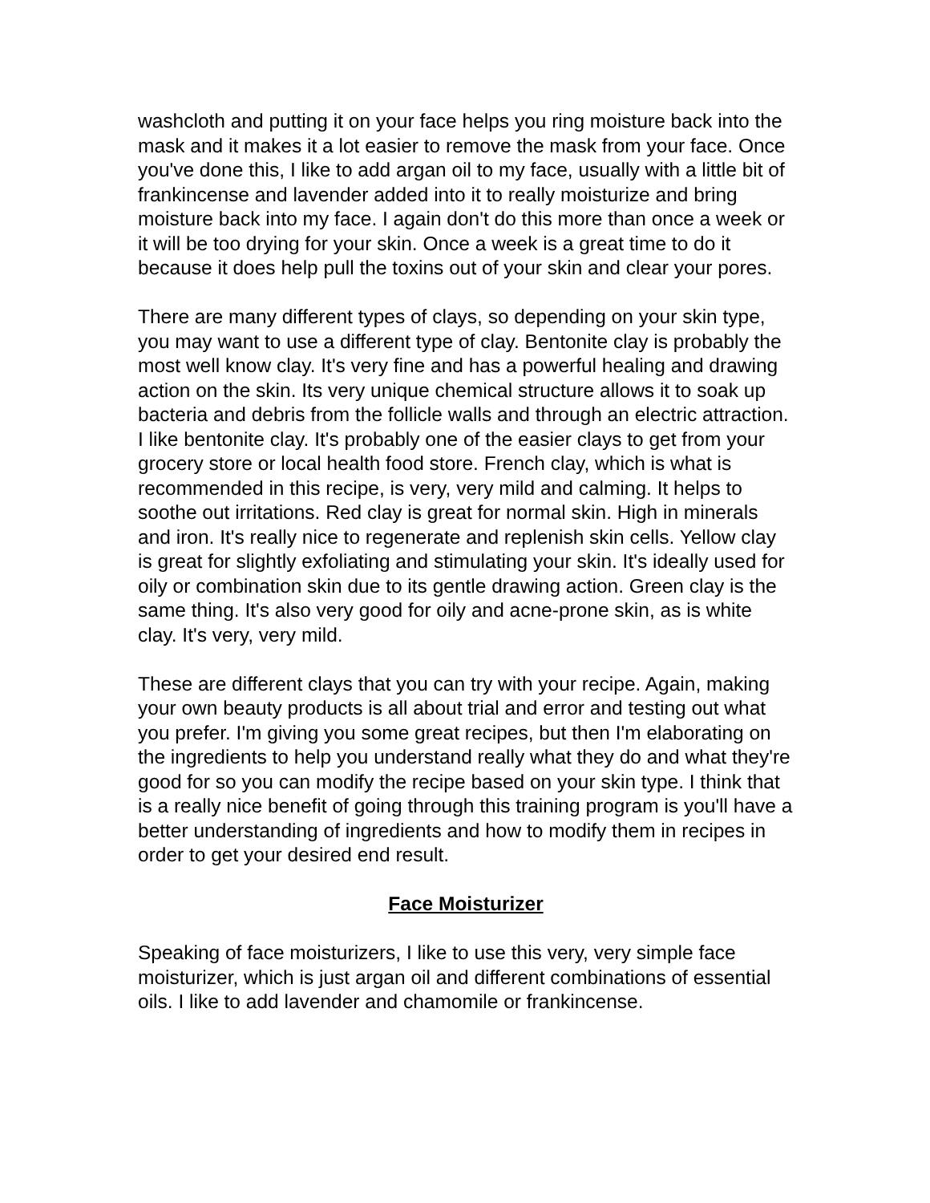washcloth and putting it on your face helps you ring moisture back into the mask and it makes it a lot easier to remove the mask from your face. Once you've done this, I like to add argan oil to my face, usually with a little bit of frankincense and lavender added into it to really moisturize and bring moisture back into my face. I again don't do this more than once a week or it will be too drying for your skin. Once a week is a great time to do it because it does help pull the toxins out of your skin and clear your pores.
There are many different types of clays, so depending on your skin type, you may want to use a different type of clay. Bentonite clay is probably the most well know clay. It's very fine and has a powerful healing and drawing action on the skin. Its very unique chemical structure allows it to soak up bacteria and debris from the follicle walls and through an electric attraction. I like bentonite clay. It's probably one of the easier clays to get from your grocery store or local health food store. French clay, which is what is recommended in this recipe, is very, very mild and calming. It helps to soothe out irritations. Red clay is great for normal skin. High in minerals and iron. It's really nice to regenerate and replenish skin cells. Yellow clay is great for slightly exfoliating and stimulating your skin. It's ideally used for oily or combination skin due to its gentle drawing action. Green clay is the same thing. It's also very good for oily and acne-prone skin, as is white clay. It's very, very mild.
These are different clays that you can try with your recipe. Again, making your own beauty products is all about trial and error and testing out what you prefer. I'm giving you some great recipes, but then I'm elaborating on the ingredients to help you understand really what they do and what they're good for so you can modify the recipe based on your skin type. I think that is a really nice benefit of going through this training program is you'll have a better understanding of ingredients and how to modify them in recipes in order to get your desired end result.
Face Moisturizer
Speaking of face moisturizers, I like to use this very, very simple face moisturizer, which is just argan oil and different combinations of essential oils. I like to add lavender and chamomile or frankincense.